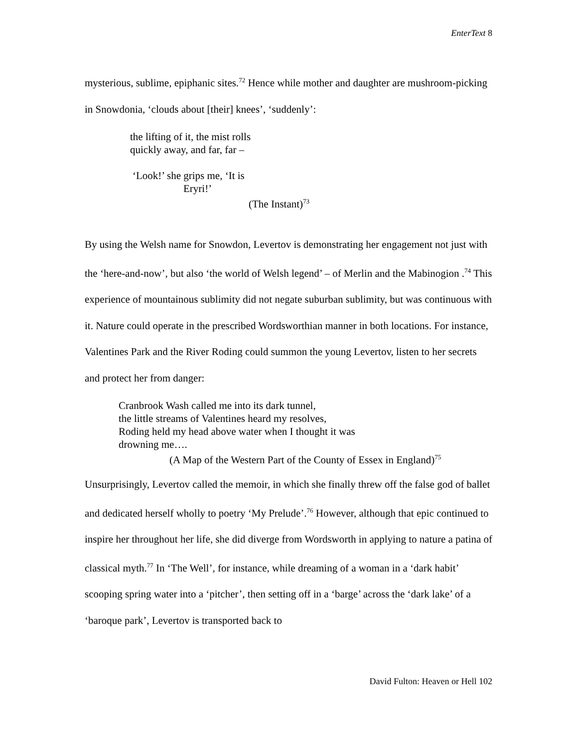EnterText 8
mysterious, sublime, epiphanic sites.<sup>72</sup> Hence while mother and daughter are mushroom-picking in Snowdonia, ‘clouds about [their] knees’, ‘suddenly’:
the lifting of it, the mist rolls
quickly away, and far, far –
‘Look!’ she grips me, ‘It is
Eryri!’
(The Instant)<sup>73</sup>
By using the Welsh name for Snowdon, Levertov is demonstrating her engagement not just with the ‘here-and-now’, but also ‘the world of Welsh legend’ – of Merlin and the Mabinogion .<sup>74</sup> This experience of mountainous sublimity did not negate suburban sublimity, but was continuous with it. Nature could operate in the prescribed Wordsworthian manner in both locations. For instance, Valentines Park and the River Roding could summon the young Levertov, listen to her secrets and protect her from danger:
Cranbrook Wash called me into its dark tunnel,
the little streams of Valentines heard my resolves,
Roding held my head above water when I thought it was
drowning me….
(A Map of the Western Part of the County of Essex in England)<sup>75</sup>
Unsurprisingly, Levertov called the memoir, in which she finally threw off the false god of ballet and dedicated herself wholly to poetry ‘My Prelude’.<sup>76</sup> However, although that epic continued to inspire her throughout her life, she did diverge from Wordsworth in applying to nature a patina of classical myth.<sup>77</sup> In ‘The Well’, for instance, while dreaming of a woman in a ‘dark habit’ scooping spring water into a ‘pitcher’, then setting off in a ‘barge’ across the ‘dark lake’ of a ‘baroque park’, Levertov is transported back to
David Fulton: Heaven or Hell 102